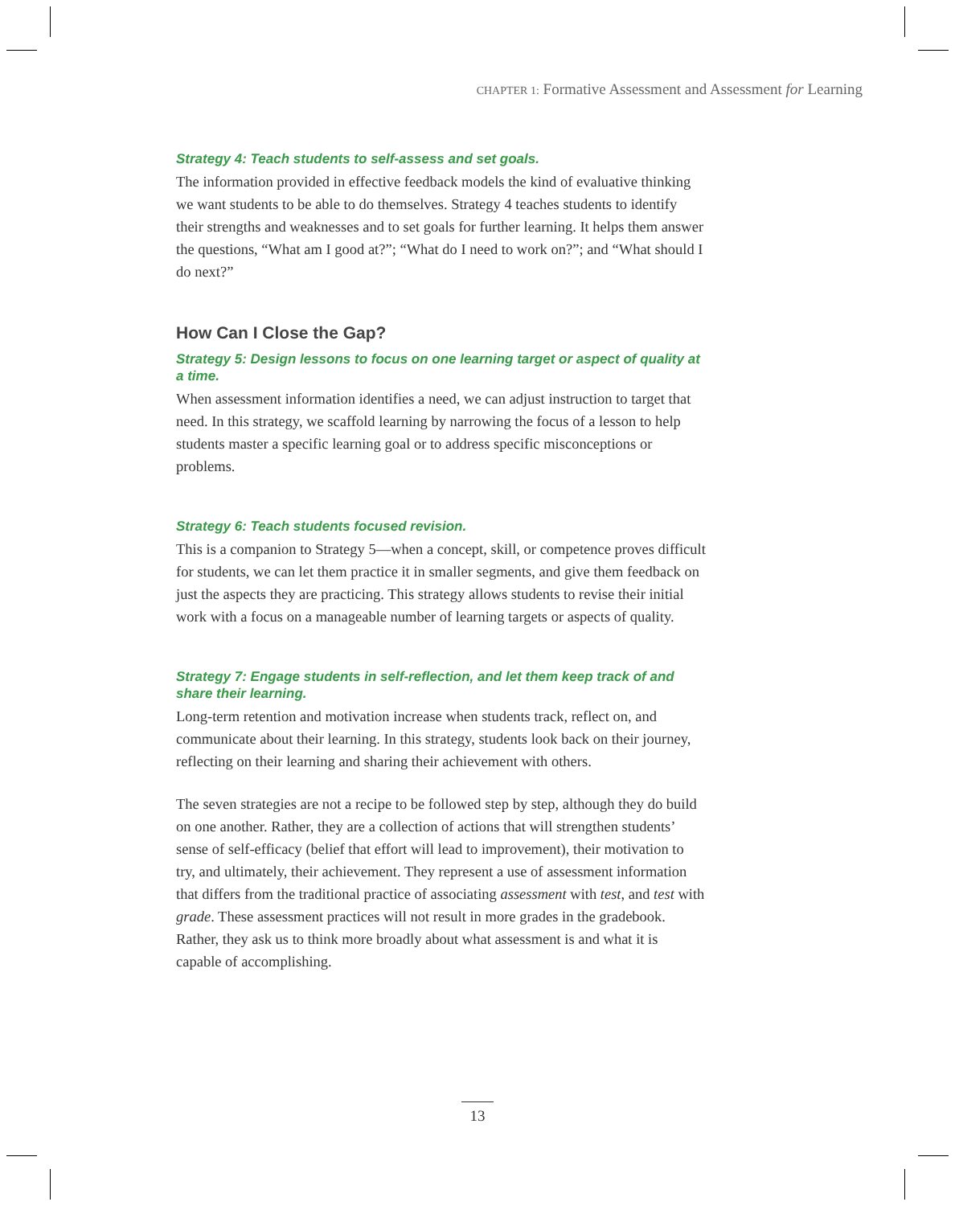CHAPTER 1: Formative Assessment and Assessment for Learning
Strategy 4: Teach students to self-assess and set goals.
The information provided in effective feedback models the kind of evaluative thinking we want students to be able to do themselves. Strategy 4 teaches students to identify their strengths and weaknesses and to set goals for further learning. It helps them answer the questions, “What am I good at?”; “What do I need to work on?”; and “What should I do next?”
How Can I Close the Gap?
Strategy 5: Design lessons to focus on one learning target or aspect of quality at a time.
When assessment information identifies a need, we can adjust instruction to target that need. In this strategy, we scaffold learning by narrowing the focus of a lesson to help students master a specific learning goal or to address specific misconceptions or problems.
Strategy 6: Teach students focused revision.
This is a companion to Strategy 5—when a concept, skill, or competence proves difficult for students, we can let them practice it in smaller segments, and give them feedback on just the aspects they are practicing. This strategy allows students to revise their initial work with a focus on a manageable number of learning targets or aspects of quality.
Strategy 7: Engage students in self-reflection, and let them keep track of and share their learning.
Long-term retention and motivation increase when students track, reflect on, and communicate about their learning. In this strategy, students look back on their journey, reflecting on their learning and sharing their achievement with others.
The seven strategies are not a recipe to be followed step by step, although they do build on one another. Rather, they are a collection of actions that will strengthen students’ sense of self-efficacy (belief that effort will lead to improvement), their motivation to try, and ultimately, their achievement. They represent a use of assessment information that differs from the traditional practice of associating assessment with test, and test with grade. These assessment practices will not result in more grades in the gradebook. Rather, they ask us to think more broadly about what assessment is and what it is capable of accomplishing.
13